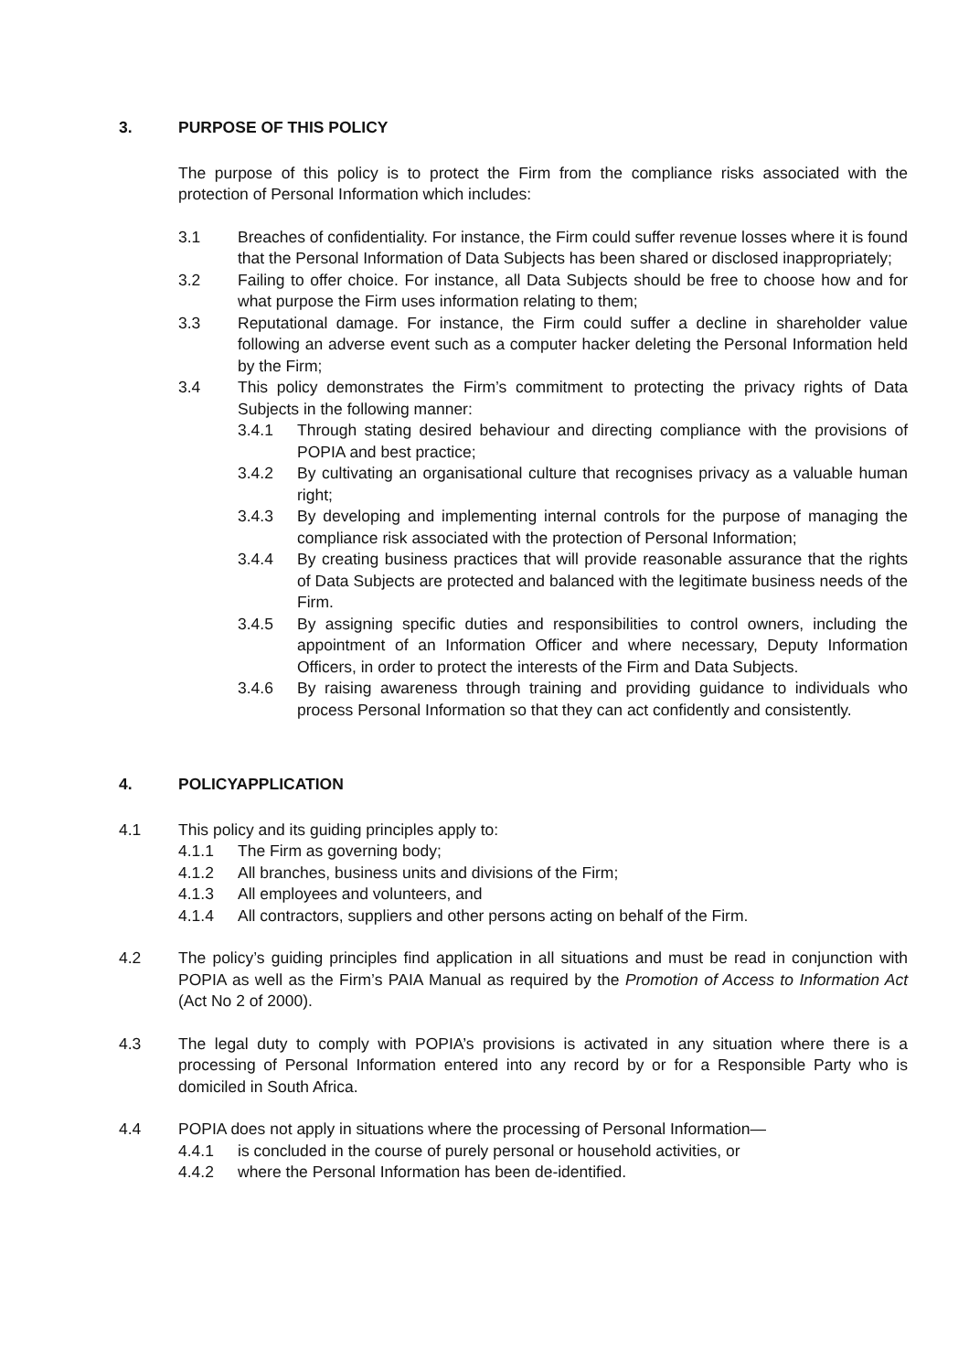3. PURPOSE OF THIS POLICY
The purpose of this policy is to protect the Firm from the compliance risks associated with the protection of Personal Information which includes:
3.1 Breaches of confidentiality. For instance, the Firm could suffer revenue losses where it is found that the Personal Information of Data Subjects has been shared or disclosed inappropriately;
3.2 Failing to offer choice. For instance, all Data Subjects should be free to choose how and for what purpose the Firm uses information relating to them;
3.3 Reputational damage. For instance, the Firm could suffer a decline in shareholder value following an adverse event such as a computer hacker deleting the Personal Information held by the Firm;
3.4 This policy demonstrates the Firm’s commitment to protecting the privacy rights of Data Subjects in the following manner:
3.4.1 Through stating desired behaviour and directing compliance with the provisions of POPIA and best practice;
3.4.2 By cultivating an organisational culture that recognises privacy as a valuable human right;
3.4.3 By developing and implementing internal controls for the purpose of managing the compliance risk associated with the protection of Personal Information;
3.4.4 By creating business practices that will provide reasonable assurance that the rights of Data Subjects are protected and balanced with the legitimate business needs of the Firm.
3.4.5 By assigning specific duties and responsibilities to control owners, including the appointment of an Information Officer and where necessary, Deputy Information Officers, in order to protect the interests of the Firm and Data Subjects.
3.4.6 By raising awareness through training and providing guidance to individuals who process Personal Information so that they can act confidently and consistently.
4. POLICYAPPLICATION
4.1 This policy and its guiding principles apply to:
4.1.1 The Firm as governing body;
4.1.2 All branches, business units and divisions of the Firm;
4.1.3 All employees and volunteers, and
4.1.4 All contractors, suppliers and other persons acting on behalf of the Firm.
4.2 The policy’s guiding principles find application in all situations and must be read in conjunction with POPIA as well as the Firm’s PAIA Manual as required by the Promotion of Access to Information Act (Act No 2 of 2000).
4.3 The legal duty to comply with POPIA’s provisions is activated in any situation where there is a processing of Personal Information entered into any record by or for a Responsible Party who is domiciled in South Africa.
4.4 POPIA does not apply in situations where the processing of Personal Information—
4.4.1 is concluded in the course of purely personal or household activities, or
4.4.2 where the Personal Information has been de-identified.